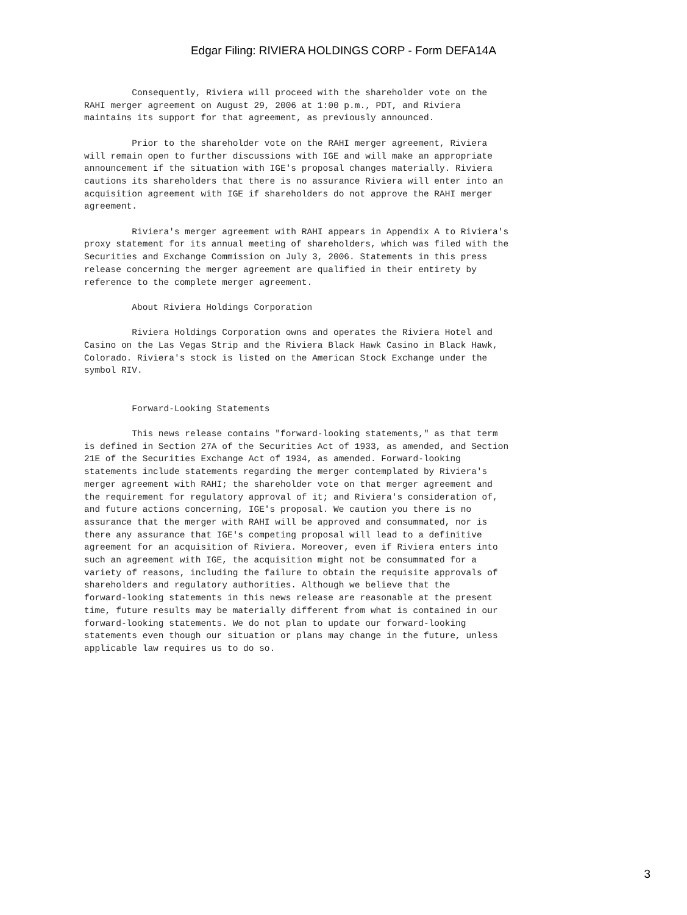Edgar Filing: RIVIERA HOLDINGS CORP - Form DEFA14A
         Consequently, Riviera will proceed with the shareholder vote on the
RAHI merger agreement on August 29, 2006 at 1:00 p.m., PDT, and Riviera
maintains its support for that agreement, as previously announced.

         Prior to the shareholder vote on the RAHI merger agreement, Riviera
will remain open to further discussions with IGE and will make an appropriate
announcement if the situation with IGE's proposal changes materially. Riviera
cautions its shareholders that there is no assurance Riviera will enter into an
acquisition agreement with IGE if shareholders do not approve the RAHI merger
agreement.

         Riviera's merger agreement with RAHI appears in Appendix A to Riviera's
proxy statement for its annual meeting of shareholders, which was filed with the
Securities and Exchange Commission on July 3, 2006. Statements in this press
release concerning the merger agreement are qualified in their entirety by
reference to the complete merger agreement.

         About Riviera Holdings Corporation

         Riviera Holdings Corporation owns and operates the Riviera Hotel and
Casino on the Las Vegas Strip and the Riviera Black Hawk Casino in Black Hawk,
Colorado. Riviera's stock is listed on the American Stock Exchange under the
symbol RIV.


         Forward-Looking Statements

         This news release contains "forward-looking statements," as that term
is defined in Section 27A of the Securities Act of 1933, as amended, and Section
21E of the Securities Exchange Act of 1934, as amended. Forward-looking
statements include statements regarding the merger contemplated by Riviera's
merger agreement with RAHI; the shareholder vote on that merger agreement and
the requirement for regulatory approval of it; and Riviera's consideration of,
and future actions concerning, IGE's proposal. We caution you there is no
assurance that the merger with RAHI will be approved and consummated, nor is
there any assurance that IGE's competing proposal will lead to a definitive
agreement for an acquisition of Riviera. Moreover, even if Riviera enters into
such an agreement with IGE, the acquisition might not be consummated for a
variety of reasons, including the failure to obtain the requisite approvals of
shareholders and regulatory authorities. Although we believe that the
forward-looking statements in this news release are reasonable at the present
time, future results may be materially different from what is contained in our
forward-looking statements. We do not plan to update our forward-looking
statements even though our situation or plans may change in the future, unless
applicable law requires us to do so.
3